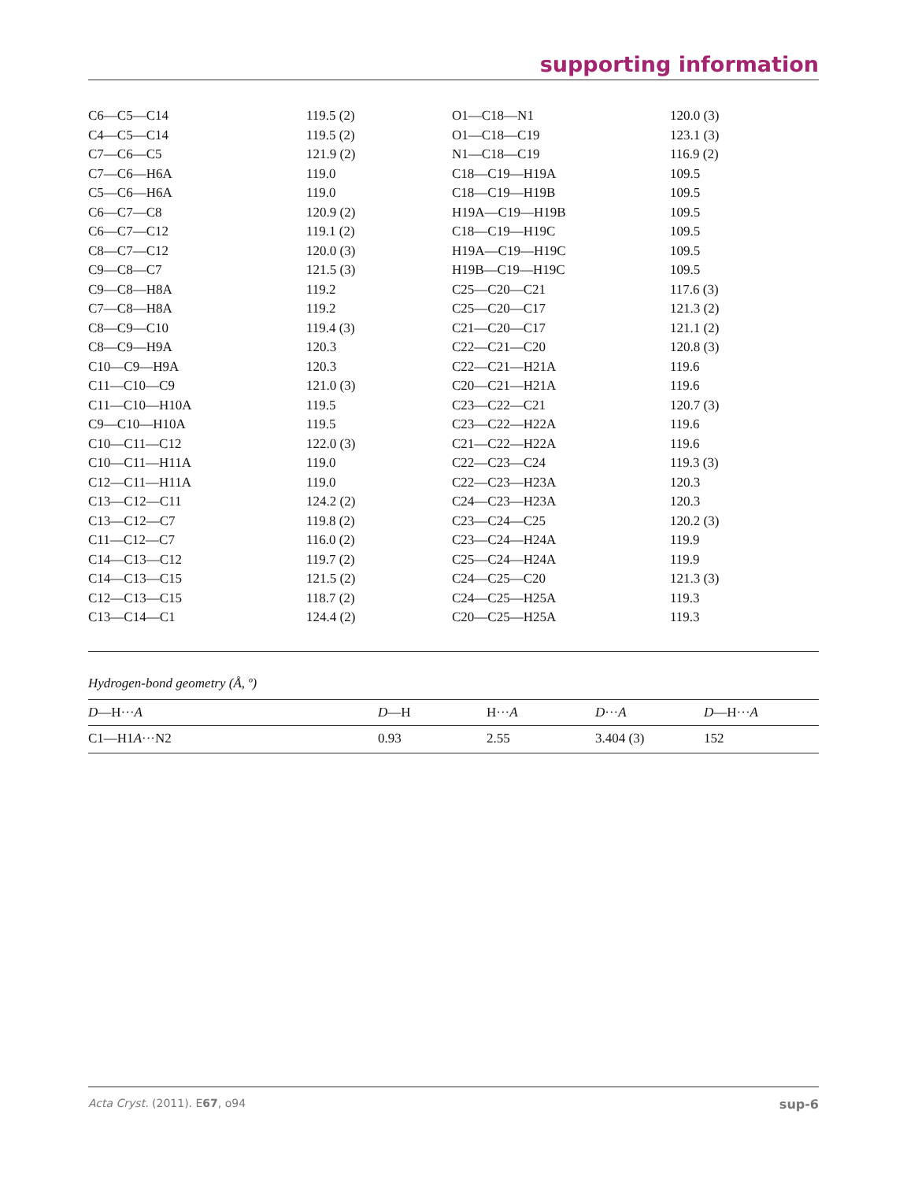supporting information
| C6—C5—C14 | 119.5 (2) | O1—C18—N1 | 120.0 (3) |
| C4—C5—C14 | 119.5 (2) | O1—C18—C19 | 123.1 (3) |
| C7—C6—C5 | 121.9 (2) | N1—C18—C19 | 116.9 (2) |
| C7—C6—H6A | 119.0 | C18—C19—H19A | 109.5 |
| C5—C6—H6A | 119.0 | C18—C19—H19B | 109.5 |
| C6—C7—C8 | 120.9 (2) | H19A—C19—H19B | 109.5 |
| C6—C7—C12 | 119.1 (2) | C18—C19—H19C | 109.5 |
| C8—C7—C12 | 120.0 (3) | H19A—C19—H19C | 109.5 |
| C9—C8—C7 | 121.5 (3) | H19B—C19—H19C | 109.5 |
| C9—C8—H8A | 119.2 | C25—C20—C21 | 117.6 (3) |
| C7—C8—H8A | 119.2 | C25—C20—C17 | 121.3 (2) |
| C8—C9—C10 | 119.4 (3) | C21—C20—C17 | 121.1 (2) |
| C8—C9—H9A | 120.3 | C22—C21—C20 | 120.8 (3) |
| C10—C9—H9A | 120.3 | C22—C21—H21A | 119.6 |
| C11—C10—C9 | 121.0 (3) | C20—C21—H21A | 119.6 |
| C11—C10—H10A | 119.5 | C23—C22—C21 | 120.7 (3) |
| C9—C10—H10A | 119.5 | C23—C22—H22A | 119.6 |
| C10—C11—C12 | 122.0 (3) | C21—C22—H22A | 119.6 |
| C10—C11—H11A | 119.0 | C22—C23—C24 | 119.3 (3) |
| C12—C11—H11A | 119.0 | C22—C23—H23A | 120.3 |
| C13—C12—C11 | 124.2 (2) | C24—C23—H23A | 120.3 |
| C13—C12—C7 | 119.8 (2) | C23—C24—C25 | 120.2 (3) |
| C11—C12—C7 | 116.0 (2) | C23—C24—H24A | 119.9 |
| C14—C13—C12 | 119.7 (2) | C25—C24—H24A | 119.9 |
| C14—C13—C15 | 121.5 (2) | C24—C25—C20 | 121.3 (3) |
| C12—C13—C15 | 118.7 (2) | C24—C25—H25A | 119.3 |
| C13—C14—C1 | 124.4 (2) | C20—C25—H25A | 119.3 |
Hydrogen-bond geometry (Å, º)
| D —H··· A | D —H | H··· A | D ··· A | D —H··· A |
| --- | --- | --- | --- | --- |
| C1—H1 A ···N2 | 0.93 | 2.55 | 3.404 (3) | 152 |
Acta Cryst. (2011). E67, o94 sup-6